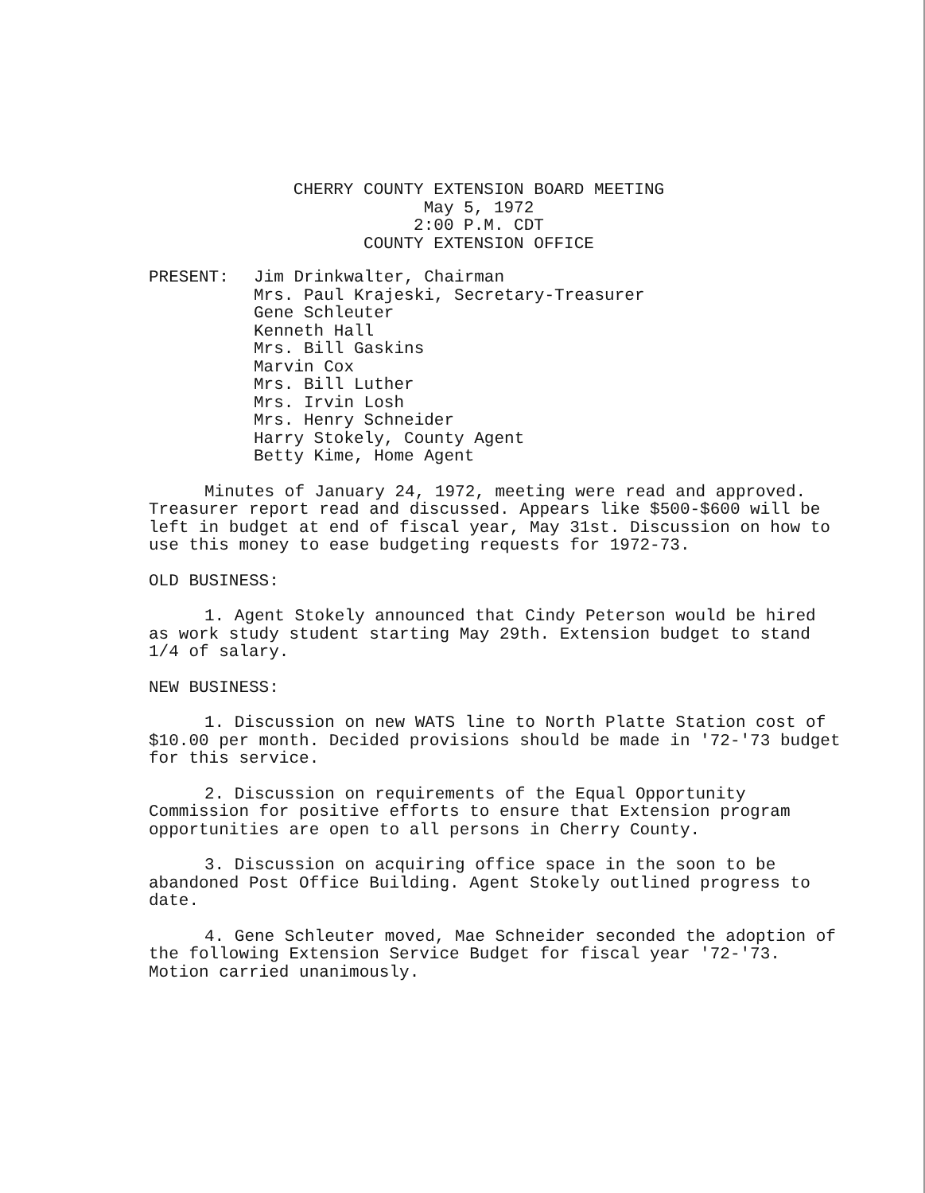CHERRY COUNTY EXTENSION BOARD MEETING
May 5, 1972
2:00 P.M. CDT
COUNTY EXTENSION OFFICE
PRESENT: Jim Drinkwalter, Chairman
Mrs. Paul Krajeski, Secretary-Treasurer
Gene Schleuter
Kenneth Hall
Mrs. Bill Gaskins
Marvin Cox
Mrs. Bill Luther
Mrs. Irvin Losh
Mrs. Henry Schneider
Harry Stokely, County Agent
Betty Kime, Home Agent
Minutes of January 24, 1972, meeting were read and approved. Treasurer report read and discussed. Appears like $500-$600 will be left in budget at end of fiscal year, May 31st. Discussion on how to use this money to ease budgeting requests for 1972-73.
OLD BUSINESS:
1. Agent Stokely announced that Cindy Peterson would be hired as work study student starting May 29th. Extension budget to stand 1/4 of salary.
NEW BUSINESS:
1. Discussion on new WATS line to North Platte Station cost of $10.00 per month. Decided provisions should be made in '72-'73 budget for this service.
2. Discussion on requirements of the Equal Opportunity Commission for positive efforts to ensure that Extension program opportunities are open to all persons in Cherry County.
3. Discussion on acquiring office space in the soon to be abandoned Post Office Building. Agent Stokely outlined progress to date.
4. Gene Schleuter moved, Mae Schneider seconded the adoption of the following Extension Service Budget for fiscal year '72-'73. Motion carried unanimously.